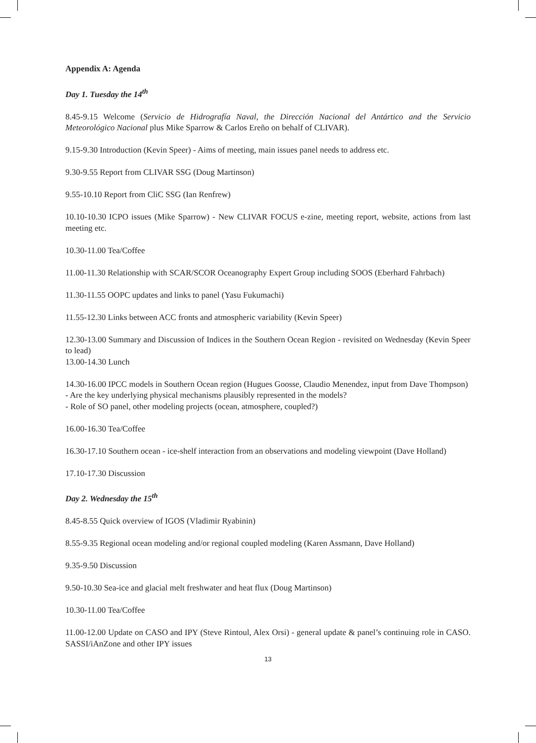Appendix A: Agenda
Day 1. Tuesday the 14<sup>th</sup>
8.45-9.15 Welcome (Servicio de Hidrografía Naval, the Dirección Nacional del Antártico and the Servicio Meteorológico Nacional plus Mike Sparrow & Carlos Ereño on behalf of CLIVAR).
9.15-9.30 Introduction (Kevin Speer) - Aims of meeting, main issues panel needs to address etc.
9.30-9.55 Report from CLIVAR SSG (Doug Martinson)
9.55-10.10 Report from CliC SSG (Ian Renfrew)
10.10-10.30 ICPO issues (Mike Sparrow) - New CLIVAR FOCUS e-zine, meeting report, website, actions from last meeting etc.
10.30-11.00 Tea/Coffee
11.00-11.30 Relationship with SCAR/SCOR Oceanography Expert Group including SOOS (Eberhard Fahrbach)
11.30-11.55 OOPC updates and links to panel (Yasu Fukumachi)
11.55-12.30 Links between ACC fronts and atmospheric variability (Kevin Speer)
12.30-13.00 Summary and Discussion of Indices in the Southern Ocean Region - revisited on Wednesday (Kevin Speer to lead)
13.00-14.30 Lunch
14.30-16.00 IPCC models in Southern Ocean region (Hugues Goosse, Claudio Menendez, input from Dave Thompson)
- Are the key underlying physical mechanisms plausibly represented in the models?
- Role of SO panel, other modeling projects (ocean, atmosphere, coupled?)
16.00-16.30 Tea/Coffee
16.30-17.10 Southern ocean - ice-shelf interaction from an observations and modeling viewpoint (Dave Holland)
17.10-17.30 Discussion
Day 2. Wednesday the 15<sup>th</sup>
8.45-8.55 Quick overview of IGOS (Vladimir Ryabinin)
8.55-9.35 Regional ocean modeling and/or regional coupled modeling (Karen Assmann, Dave Holland)
9.35-9.50 Discussion
9.50-10.30 Sea-ice and glacial melt freshwater and heat flux (Doug Martinson)
10.30-11.00 Tea/Coffee
11.00-12.00 Update on CASO and IPY (Steve Rintoul, Alex Orsi) - general update & panel’s continuing role in CASO. SASSI/iAnZone and other IPY issues
13